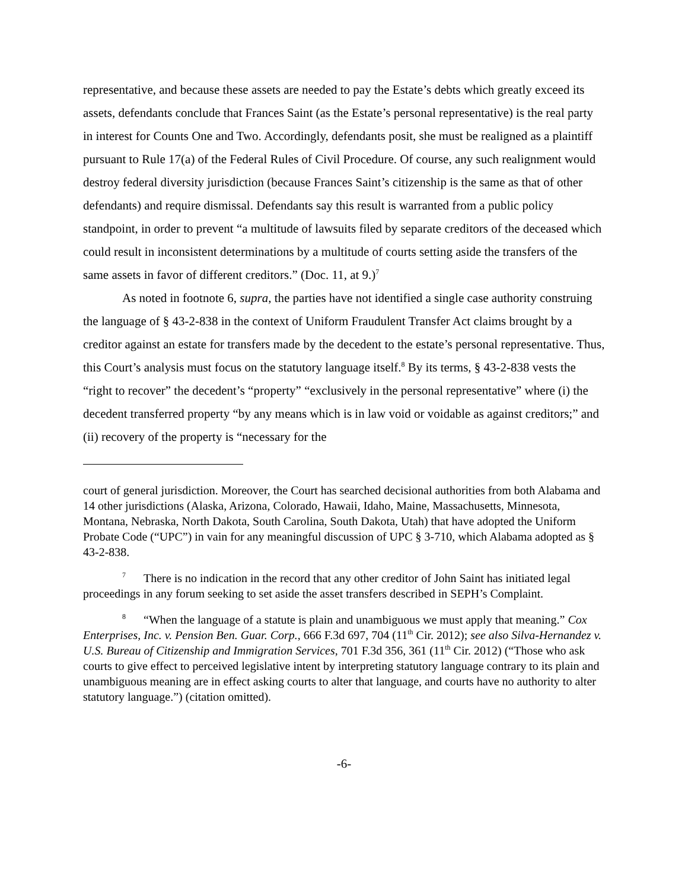representative, and because these assets are needed to pay the Estate’s debts which greatly exceed its assets, defendants conclude that Frances Saint (as the Estate’s personal representative) is the real party in interest for Counts One and Two. Accordingly, defendants posit, she must be realigned as a plaintiff pursuant to Rule 17(a) of the Federal Rules of Civil Procedure. Of course, any such realignment would destroy federal diversity jurisdiction (because Frances Saint’s citizenship is the same as that of other defendants) and require dismissal. Defendants say this result is warranted from a public policy standpoint, in order to prevent “a multitude of lawsuits filed by separate creditors of the deceased which could result in inconsistent determinations by a multitude of courts setting aside the transfers of the same assets in favor of different creditors.” (Doc. 11, at 9.)<sup>7</sup>
As noted in footnote 6, supra, the parties have not identified a single case authority construing the language of § 43-2-838 in the context of Uniform Fraudulent Transfer Act claims brought by a creditor against an estate for transfers made by the decedent to the estate’s personal representative. Thus, this Court’s analysis must focus on the statutory language itself.<sup>8</sup> By its terms, § 43-2-838 vests the “right to recover” the decedent’s “property” “exclusively in the personal representative” where (i) the decedent transferred property “by any means which is in law void or voidable as against creditors;” and (ii) recovery of the property is “necessary for the
court of general jurisdiction. Moreover, the Court has searched decisional authorities from both Alabama and 14 other jurisdictions (Alaska, Arizona, Colorado, Hawaii, Idaho, Maine, Massachusetts, Minnesota, Montana, Nebraska, North Dakota, South Carolina, South Dakota, Utah) that have adopted the Uniform Probate Code (“UPC”) in vain for any meaningful discussion of UPC § 3-710, which Alabama adopted as § 43-2-838.
<sup>7</sup> There is no indication in the record that any other creditor of John Saint has initiated legal proceedings in any forum seeking to set aside the asset transfers described in SEPH’s Complaint.
<sup>8</sup> “When the language of a statute is plain and unambiguous we must apply that meaning.” Cox Enterprises, Inc. v. Pension Ben. Guar. Corp., 666 F.3d 697, 704 (11<sup>th</sup> Cir. 2012); see also Silva-Hernandez v. U.S. Bureau of Citizenship and Immigration Services, 701 F.3d 356, 361 (11<sup>th</sup> Cir. 2012) (“Those who ask courts to give effect to perceived legislative intent by interpreting statutory language contrary to its plain and unambiguous meaning are in effect asking courts to alter that language, and courts have no authority to alter statutory language.”) (citation omitted).
-6-